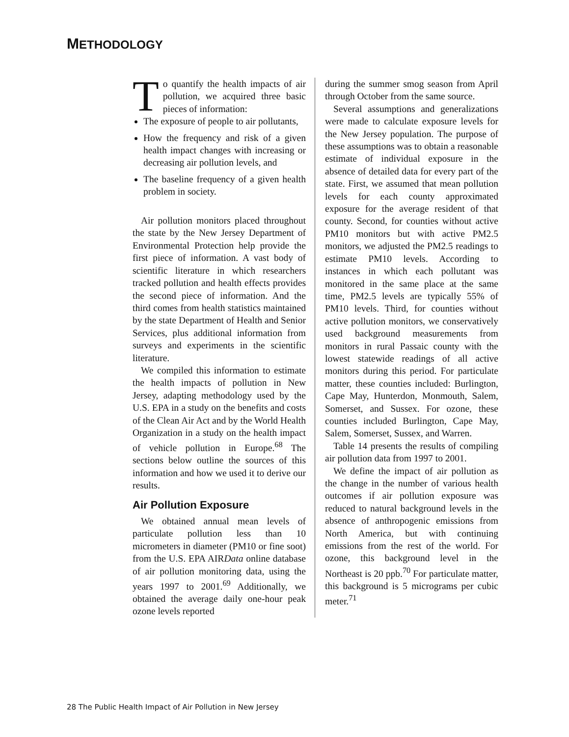METHODOLOGY
To quantify the health impacts of air pollution, we acquired three basic pieces of information:
The exposure of people to air pollutants,
How the frequency and risk of a given health impact changes with increasing or decreasing air pollution levels, and
The baseline frequency of a given health problem in society.
Air pollution monitors placed throughout the state by the New Jersey Department of Environmental Protection help provide the first piece of information. A vast body of scientific literature in which researchers tracked pollution and health effects provides the second piece of information. And the third comes from health statistics maintained by the state Department of Health and Senior Services, plus additional information from surveys and experiments in the scientific literature.
We compiled this information to estimate the health impacts of pollution in New Jersey, adapting methodology used by the U.S. EPA in a study on the benefits and costs of the Clean Air Act and by the World Health Organization in a study on the health impact of vehicle pollution in Europe.<sup>68</sup> The sections below outline the sources of this information and how we used it to derive our results.
Air Pollution Exposure
We obtained annual mean levels of particulate pollution less than 10 micrometers in diameter (PM10 or fine soot) from the U.S. EPA AIRData online database of air pollution monitoring data, using the years 1997 to 2001.<sup>69</sup> Additionally, we obtained the average daily one-hour peak ozone levels reported
during the summer smog season from April through October from the same source.
Several assumptions and generalizations were made to calculate exposure levels for the New Jersey population. The purpose of these assumptions was to obtain a reasonable estimate of individual exposure in the absence of detailed data for every part of the state. First, we assumed that mean pollution levels for each county approximated exposure for the average resident of that county. Second, for counties without active PM10 monitors but with active PM2.5 monitors, we adjusted the PM2.5 readings to estimate PM10 levels. According to instances in which each pollutant was monitored in the same place at the same time, PM2.5 levels are typically 55% of PM10 levels. Third, for counties without active pollution monitors, we conservatively used background measurements from monitors in rural Passaic county with the lowest statewide readings of all active monitors during this period. For particulate matter, these counties included: Burlington, Cape May, Hunterdon, Monmouth, Salem, Somerset, and Sussex. For ozone, these counties included Burlington, Cape May, Salem, Somerset, Sussex, and Warren.
Table 14 presents the results of compiling air pollution data from 1997 to 2001.
We define the impact of air pollution as the change in the number of various health outcomes if air pollution exposure was reduced to natural background levels in the absence of anthropogenic emissions from North America, but with continuing emissions from the rest of the world. For ozone, this background level in the Northeast is 20 ppb.<sup>70</sup> For particulate matter, this background is 5 micrograms per cubic meter.<sup>71</sup>
28 The Public Health Impact of Air Pollution in New Jersey